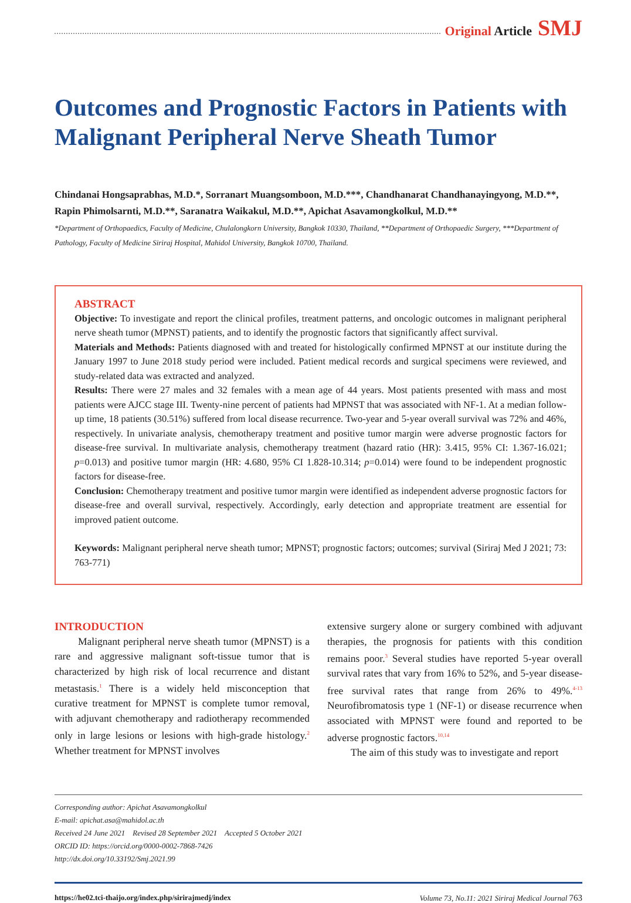Original Article SMJ
Outcomes and Prognostic Factors in Patients with Malignant Peripheral Nerve Sheath Tumor
Chindanai Hongsaprabhas, M.D.*, Sorranart Muangsomboon, M.D.***, Chandhanarat Chandhanayingyong, M.D.**, Rapin Phimolsarnti, M.D.**, Saranatra Waikakul, M.D.**, Apichat Asavamongkolkul, M.D.**
*Department of Orthopaedics, Faculty of Medicine, Chulalongkorn University, Bangkok 10330, Thailand, **Department of Orthopaedic Surgery, ***Department of Pathology, Faculty of Medicine Siriraj Hospital, Mahidol University, Bangkok 10700, Thailand.
ABSTRACT
Objective: To investigate and report the clinical profiles, treatment patterns, and oncologic outcomes in malignant peripheral nerve sheath tumor (MPNST) patients, and to identify the prognostic factors that significantly affect survival.
Materials and Methods: Patients diagnosed with and treated for histologically confirmed MPNST at our institute during the January 1997 to June 2018 study period were included. Patient medical records and surgical specimens were reviewed, and study-related data was extracted and analyzed.
Results: There were 27 males and 32 females with a mean age of 44 years. Most patients presented with mass and most patients were AJCC stage III. Twenty-nine percent of patients had MPNST that was associated with NF-1. At a median follow-up time, 18 patients (30.51%) suffered from local disease recurrence. Two-year and 5-year overall survival was 72% and 46%, respectively. In univariate analysis, chemotherapy treatment and positive tumor margin were adverse prognostic factors for disease-free survival. In multivariate analysis, chemotherapy treatment (hazard ratio (HR): 3.415, 95% CI: 1.367-16.021; p=0.013) and positive tumor margin (HR: 4.680, 95% CI 1.828-10.314; p=0.014) were found to be independent prognostic factors for disease-free.
Conclusion: Chemotherapy treatment and positive tumor margin were identified as independent adverse prognostic factors for disease-free and overall survival, respectively. Accordingly, early detection and appropriate treatment are essential for improved patient outcome.
Keywords: Malignant peripheral nerve sheath tumor; MPNST; prognostic factors; outcomes; survival (Siriraj Med J 2021; 73: 763-771)
INTRODUCTION
Malignant peripheral nerve sheath tumor (MPNST) is a rare and aggressive malignant soft-tissue tumor that is characterized by high risk of local recurrence and distant metastasis.<sup>1</sup> There is a widely held misconception that curative treatment for MPNST is complete tumor removal, with adjuvant chemotherapy and radiotherapy recommended only in large lesions or lesions with high-grade histology.<sup>2</sup> Whether treatment for MPNST involves
extensive surgery alone or surgery combined with adjuvant therapies, the prognosis for patients with this condition remains poor.<sup>3</sup> Several studies have reported 5-year overall survival rates that vary from 16% to 52%, and 5-year disease-free survival rates that range from 26% to 49%.<sup>4-13</sup> Neurofibromatosis type 1 (NF-1) or disease recurrence when associated with MPNST were found and reported to be adverse prognostic factors.<sup>10,14</sup>
The aim of this study was to investigate and report
Corresponding author: Apichat Asavamongkolkul
E-mail: apichat.asa@mahidol.ac.th
Received 24 June 2021 Revised 28 September 2021 Accepted 5 October 2021
ORCID ID: https://orcid.org/0000-0002-7868-7426
http://dx.doi.org/10.33192/Smj.2021.99
https://he02.tci-thaijo.org/index.php/sirirajmedj/index Volume 73, No.11: 2021 Siriraj Medical Journal 763